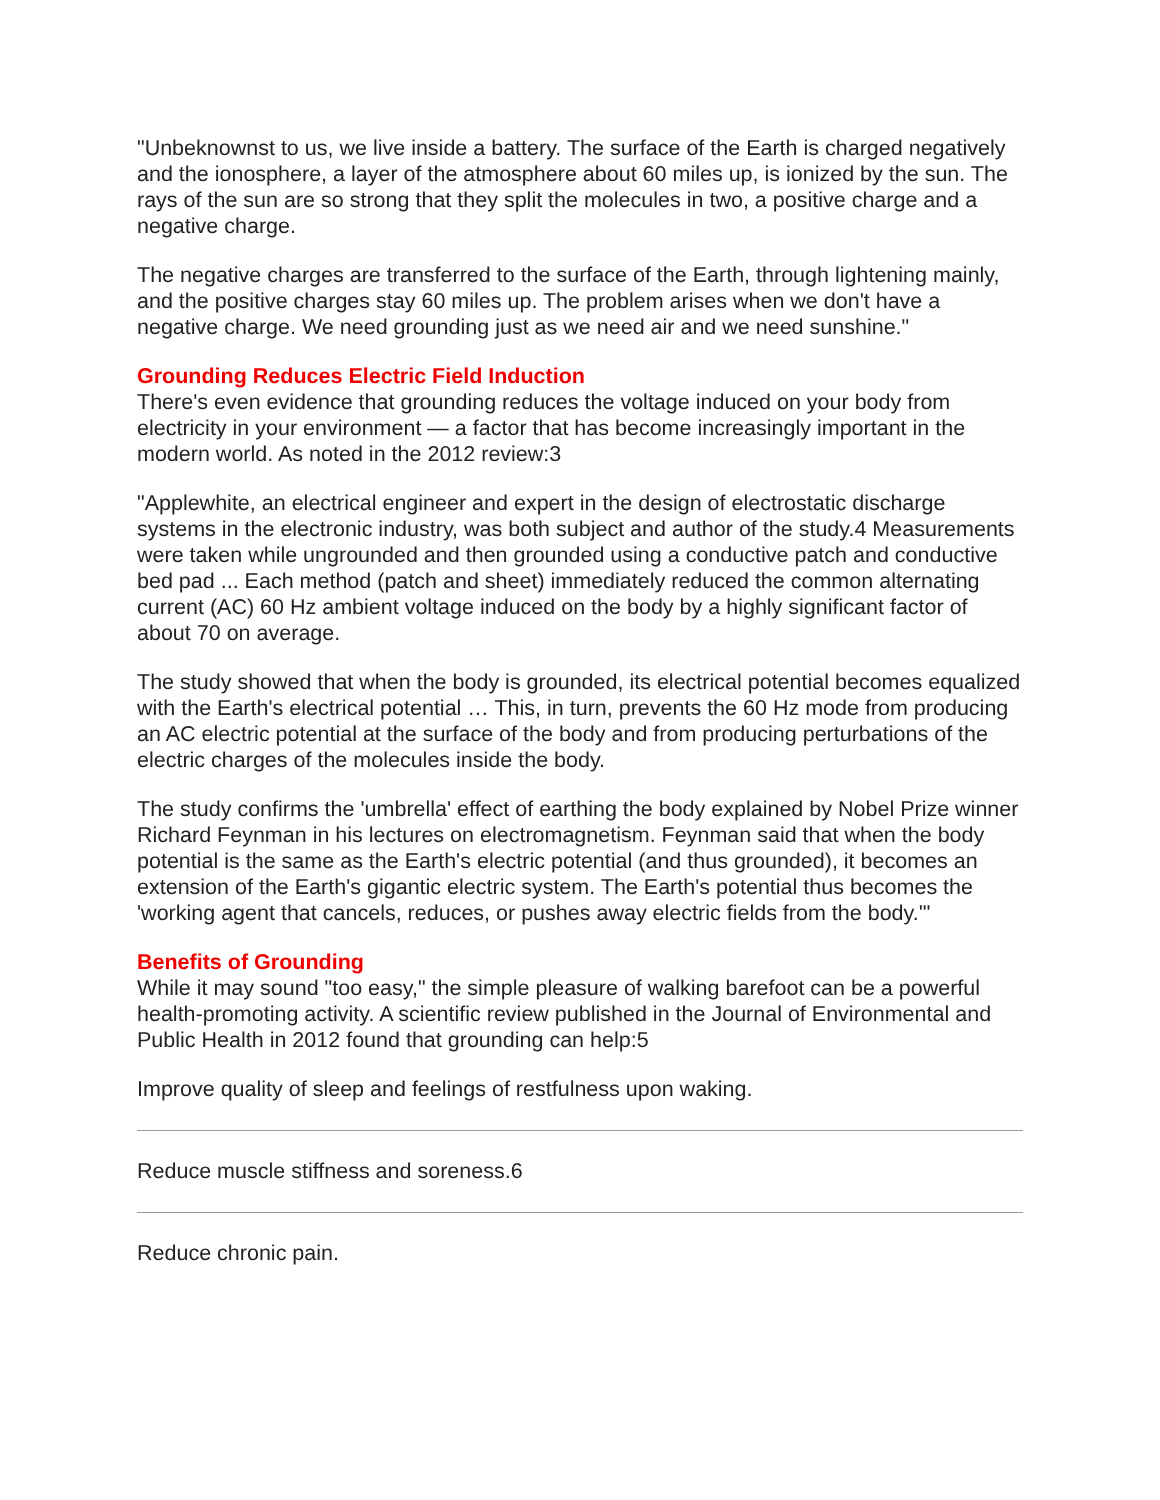"Unbeknownst to us, we live inside a battery. The surface of the Earth is charged negatively and the ionosphere, a layer of the atmosphere about 60 miles up, is ionized by the sun. The rays of the sun are so strong that they split the molecules in two, a positive charge and a negative charge.
The negative charges are transferred to the surface of the Earth, through lightening mainly, and the positive charges stay 60 miles up. The problem arises when we don't have a negative charge. We need grounding just as we need air and we need sunshine."
Grounding Reduces Electric Field Induction
There's even evidence that grounding reduces the voltage induced on your body from electricity in your environment — a factor that has become increasingly important in the modern world. As noted in the 2012 review:3
"Applewhite, an electrical engineer and expert in the design of electrostatic discharge systems in the electronic industry, was both subject and author of the study.4 Measurements were taken while ungrounded and then grounded using a conductive patch and conductive bed pad ... Each method (patch and sheet) immediately reduced the common alternating current (AC) 60 Hz ambient voltage induced on the body by a highly significant factor of about 70 on average.
The study showed that when the body is grounded, its electrical potential becomes equalized with the Earth's electrical potential … This, in turn, prevents the 60 Hz mode from producing an AC electric potential at the surface of the body and from producing perturbations of the electric charges of the molecules inside the body.
The study confirms the 'umbrella' effect of earthing the body explained by Nobel Prize winner Richard Feynman in his lectures on electromagnetism. Feynman said that when the body potential is the same as the Earth's electric potential (and thus grounded), it becomes an extension of the Earth's gigantic electric system. The Earth's potential thus becomes the 'working agent that cancels, reduces, or pushes away electric fields from the body.'"
Benefits of Grounding
While it may sound "too easy," the simple pleasure of walking barefoot can be a powerful health-promoting activity. A scientific review published in the Journal of Environmental and Public Health in 2012 found that grounding can help:5
Improve quality of sleep and feelings of restfulness upon waking.
Reduce muscle stiffness and soreness.6
Reduce chronic pain.